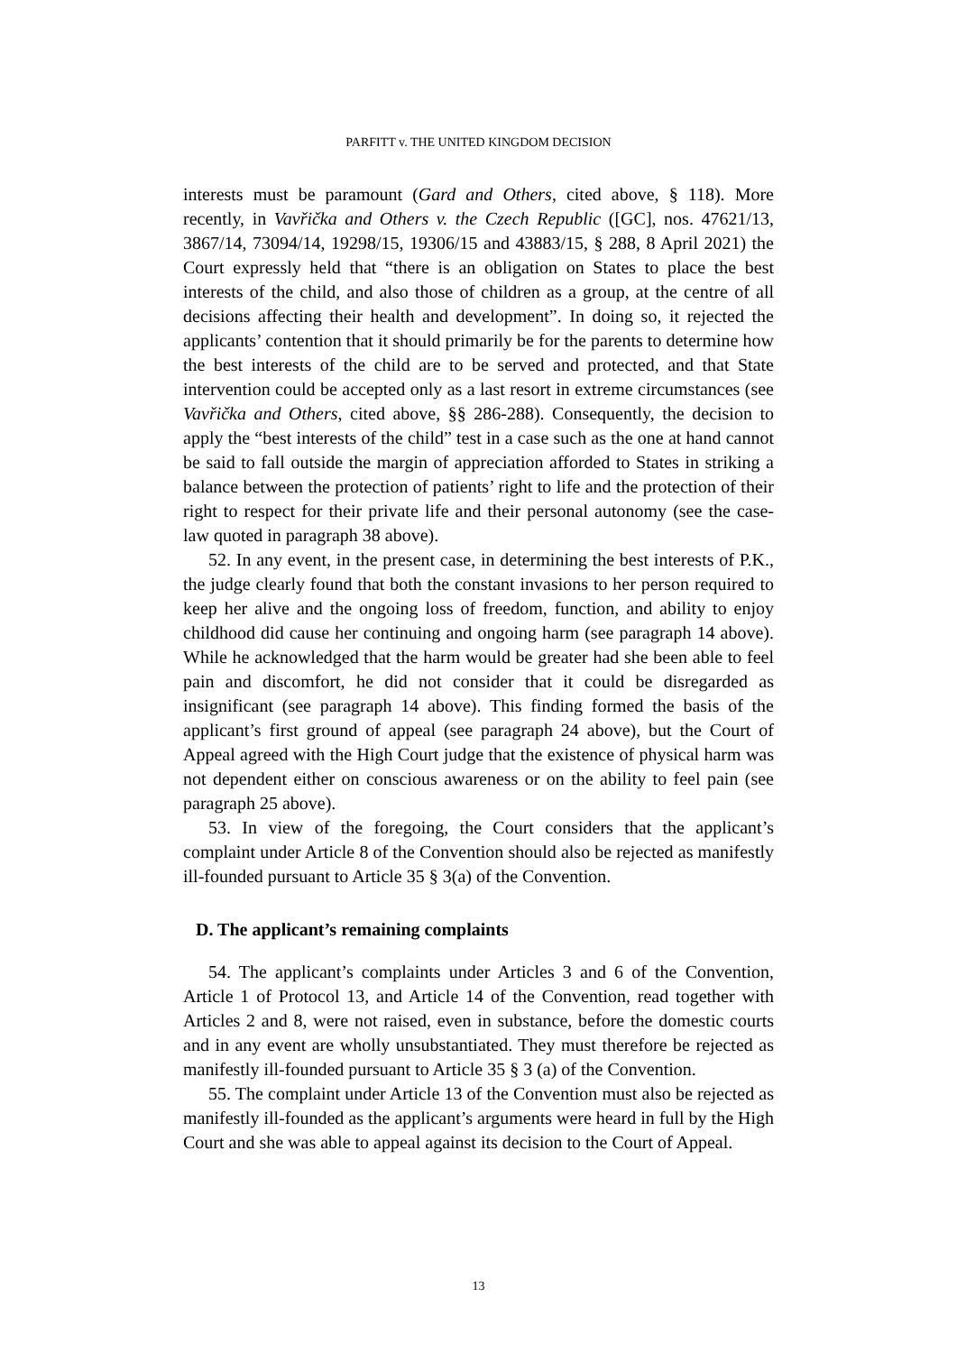PARFITT v. THE UNITED KINGDOM DECISION
interests must be paramount (Gard and Others, cited above, § 118). More recently, in Vavřička and Others v. the Czech Republic ([GC], nos. 47621/13, 3867/14, 73094/14, 19298/15, 19306/15 and 43883/15, § 288, 8 April 2021) the Court expressly held that “there is an obligation on States to place the best interests of the child, and also those of children as a group, at the centre of all decisions affecting their health and development”. In doing so, it rejected the applicants’ contention that it should primarily be for the parents to determine how the best interests of the child are to be served and protected, and that State intervention could be accepted only as a last resort in extreme circumstances (see Vavřička and Others, cited above, §§ 286-288). Consequently, the decision to apply the “best interests of the child” test in a case such as the one at hand cannot be said to fall outside the margin of appreciation afforded to States in striking a balance between the protection of patients’ right to life and the protection of their right to respect for their private life and their personal autonomy (see the case-law quoted in paragraph 38 above).
52. In any event, in the present case, in determining the best interests of P.K., the judge clearly found that both the constant invasions to her person required to keep her alive and the ongoing loss of freedom, function, and ability to enjoy childhood did cause her continuing and ongoing harm (see paragraph 14 above). While he acknowledged that the harm would be greater had she been able to feel pain and discomfort, he did not consider that it could be disregarded as insignificant (see paragraph 14 above). This finding formed the basis of the applicant’s first ground of appeal (see paragraph 24 above), but the Court of Appeal agreed with the High Court judge that the existence of physical harm was not dependent either on conscious awareness or on the ability to feel pain (see paragraph 25 above).
53. In view of the foregoing, the Court considers that the applicant’s complaint under Article 8 of the Convention should also be rejected as manifestly ill-founded pursuant to Article 35 § 3(a) of the Convention.
D. The applicant’s remaining complaints
54. The applicant’s complaints under Articles 3 and 6 of the Convention, Article 1 of Protocol 13, and Article 14 of the Convention, read together with Articles 2 and 8, were not raised, even in substance, before the domestic courts and in any event are wholly unsubstantiated. They must therefore be rejected as manifestly ill-founded pursuant to Article 35 § 3 (a) of the Convention.
55. The complaint under Article 13 of the Convention must also be rejected as manifestly ill-founded as the applicant’s arguments were heard in full by the High Court and she was able to appeal against its decision to the Court of Appeal.
13